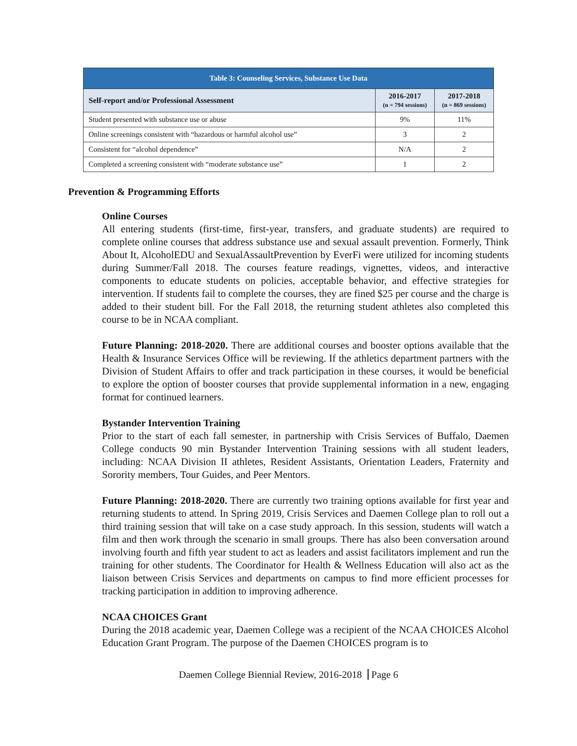| Table 3: Counseling Services, Substance Use Data | | |
| --- | --- | --- |
| Self-report and/or Professional Assessment | 2016-2017 (n = 794 sessions) | 2017-2018 (n = 869 sessions) |
| Student presented with substance use or abuse | 9% | 11% |
| Online screenings consistent with “hazardous or harmful alcohol use” | 3 | 2 |
| Consistent for “alcohol dependence” | N/A | 2 |
| Completed a screening consistent with “moderate substance use” | 1 | 2 |
Prevention & Programming Efforts
Online Courses
All entering students (first-time, first-year, transfers, and graduate students) are required to complete online courses that address substance use and sexual assault prevention. Formerly, Think About It, AlcoholEDU and SexualAssaultPrevention by EverFi were utilized for incoming students during Summer/Fall 2018. The courses feature readings, vignettes, videos, and interactive components to educate students on policies, acceptable behavior, and effective strategies for intervention. If students fail to complete the courses, they are fined $25 per course and the charge is added to their student bill. For the Fall 2018, the returning student athletes also completed this course to be in NCAA compliant.
Future Planning: 2018-2020. There are additional courses and booster options available that the Health & Insurance Services Office will be reviewing. If the athletics department partners with the Division of Student Affairs to offer and track participation in these courses, it would be beneficial to explore the option of booster courses that provide supplemental information in a new, engaging format for continued learners.
Bystander Intervention Training
Prior to the start of each fall semester, in partnership with Crisis Services of Buffalo, Daemen College conducts 90 min Bystander Intervention Training sessions with all student leaders, including: NCAA Division II athletes, Resident Assistants, Orientation Leaders, Fraternity and Sorority members, Tour Guides, and Peer Mentors.
Future Planning: 2018-2020. There are currently two training options available for first year and returning students to attend. In Spring 2019, Crisis Services and Daemen College plan to roll out a third training session that will take on a case study approach. In this session, students will watch a film and then work through the scenario in small groups. There has also been conversation around involving fourth and fifth year student to act as leaders and assist facilitators implement and run the training for other students. The Coordinator for Health & Wellness Education will also act as the liaison between Crisis Services and departments on campus to find more efficient processes for tracking participation in addition to improving adherence.
NCAA CHOICES Grant
During the 2018 academic year, Daemen College was a recipient of the NCAA CHOICES Alcohol Education Grant Program. The purpose of the Daemen CHOICES program is to
Daemen College Biennial Review, 2016-2018 Page 6